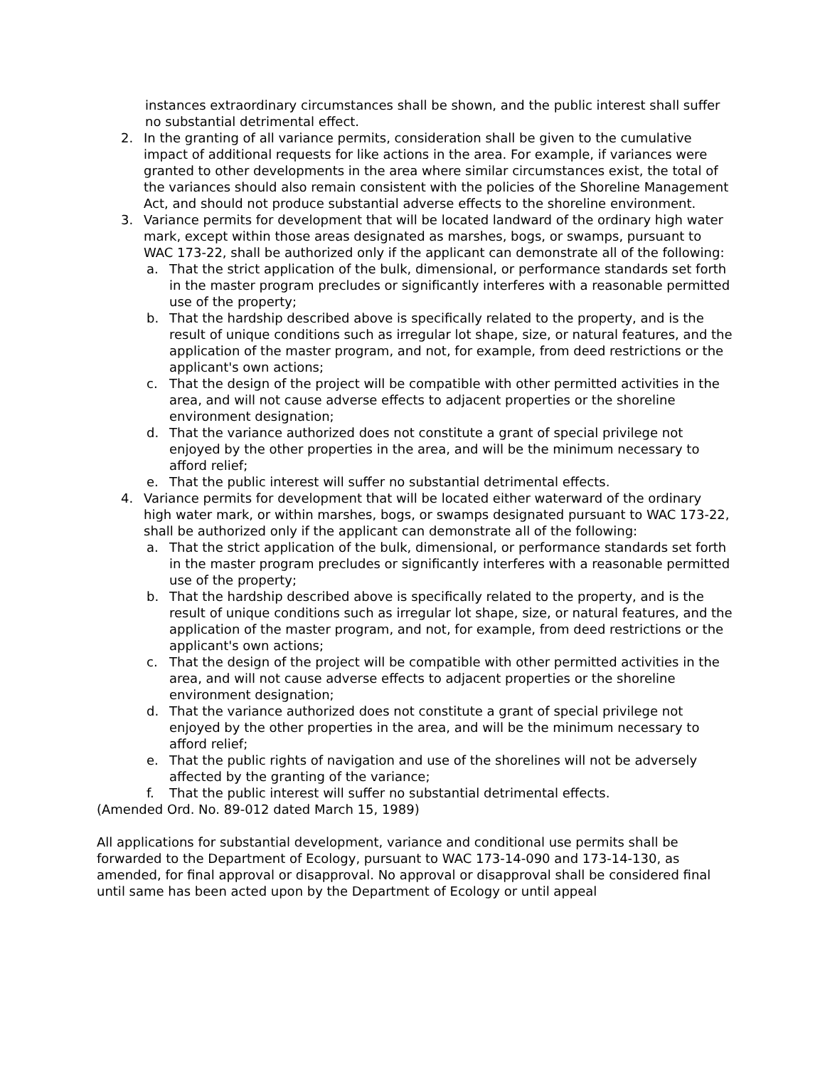instances extraordinary circumstances shall be shown, and the public interest shall suffer no substantial detrimental effect.
2. In the granting of all variance permits, consideration shall be given to the cumulative impact of additional requests for like actions in the area. For example, if variances were granted to other developments in the area where similar circumstances exist, the total of the variances should also remain consistent with the policies of the Shoreline Management Act, and should not produce substantial adverse effects to the shoreline environment.
3. Variance permits for development that will be located landward of the ordinary high water mark, except within those areas designated as marshes, bogs, or swamps, pursuant to WAC 173-22, shall be authorized only if the applicant can demonstrate all of the following:
a. That the strict application of the bulk, dimensional, or performance standards set forth in the master program precludes or significantly interferes with a reasonable permitted use of the property;
b. That the hardship described above is specifically related to the property, and is the result of unique conditions such as irregular lot shape, size, or natural features, and the application of the master program, and not, for example, from deed restrictions or the applicant's own actions;
c. That the design of the project will be compatible with other permitted activities in the area, and will not cause adverse effects to adjacent properties or the shoreline environment designation;
d. That the variance authorized does not constitute a grant of special privilege not enjoyed by the other properties in the area, and will be the minimum necessary to afford relief;
e. That the public interest will suffer no substantial detrimental effects.
4. Variance permits for development that will be located either waterward of the ordinary high water mark, or within marshes, bogs, or swamps designated pursuant to WAC 173-22, shall be authorized only if the applicant can demonstrate all of the following:
a. That the strict application of the bulk, dimensional, or performance standards set forth in the master program precludes or significantly interferes with a reasonable permitted use of the property;
b. That the hardship described above is specifically related to the property, and is the result of unique conditions such as irregular lot shape, size, or natural features, and the application of the master program, and not, for example, from deed restrictions or the applicant's own actions;
c. That the design of the project will be compatible with other permitted activities in the area, and will not cause adverse effects to adjacent properties or the shoreline environment designation;
d. That the variance authorized does not constitute a grant of special privilege not enjoyed by the other properties in the area, and will be the minimum necessary to afford relief;
e. That the public rights of navigation and use of the shorelines will not be adversely affected by the granting of the variance;
f. That the public interest will suffer no substantial detrimental effects.
(Amended Ord. No. 89-012 dated March 15, 1989)
All applications for substantial development, variance and conditional use permits shall be forwarded to the Department of Ecology, pursuant to WAC 173-14-090 and 173-14-130, as amended, for final approval or disapproval. No approval or disapproval shall be considered final until same has been acted upon by the Department of Ecology or until appeal